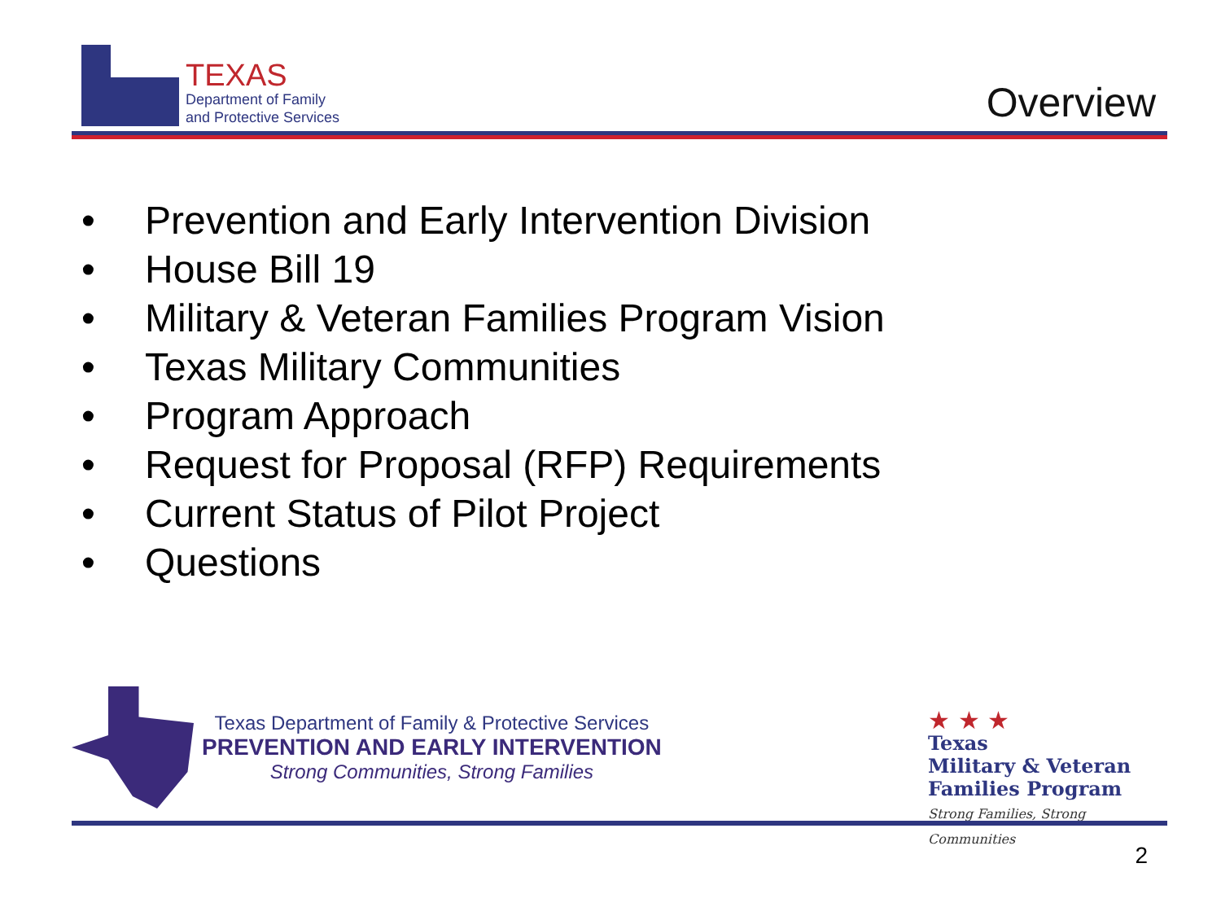TEXAS
Department of Family
and Protective Services
Overview
• Prevention and Early Intervention Division
• House Bill 19
• Military & Veteran Families Program Vision
• Texas Military Communities
• Program Approach
• Request for Proposal (RFP) Requirements
• Current Status of Pilot Project
• Questions
Texas Department of Family & Protective Services
PREVENTION AND EARLY INTERVENTION
Strong Communities, Strong Families
★ ★ ★
Texas
Military & Veteran
Families Program
Strong Families, Strong Communities
2